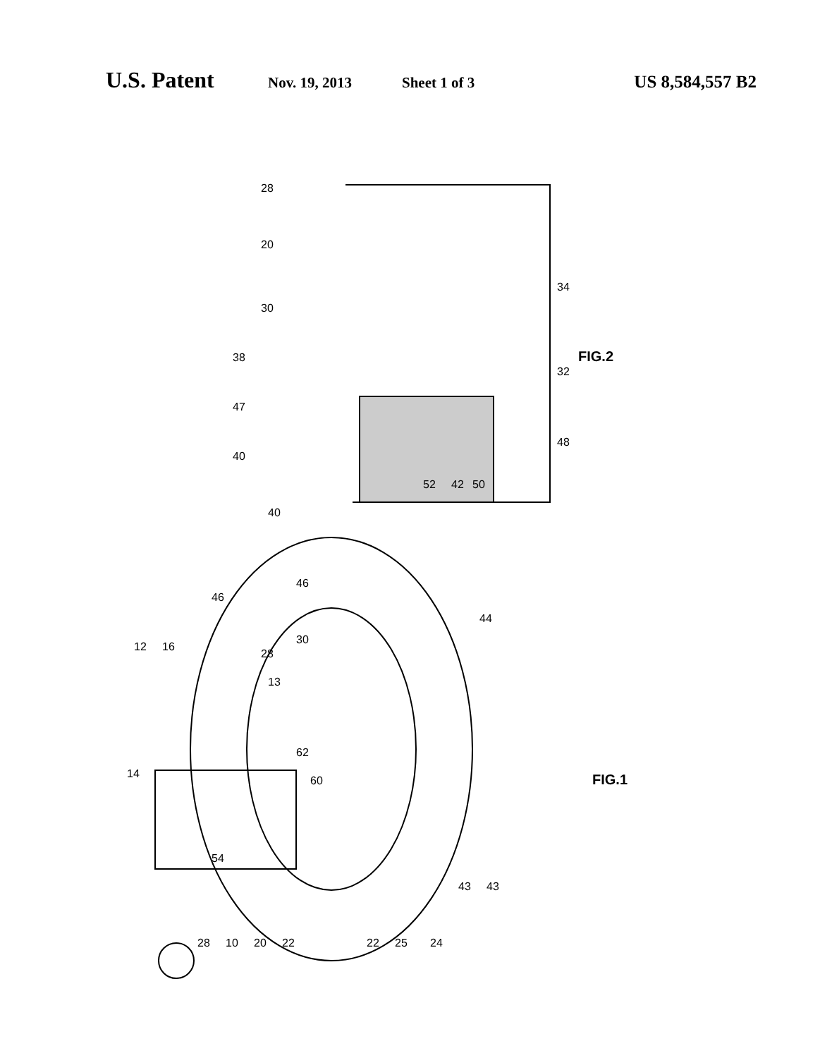U.S. Patent Nov. 19, 2013 Sheet 1 of 3 US 8,584,557 B2
28
20
30
38
47
40
52
42
50
34
32
48
FIG.2
40
46
46
30
12
16
28
13
62
60
44
FIG.1
14
54
28
10
20
22
22
25
24
43
43